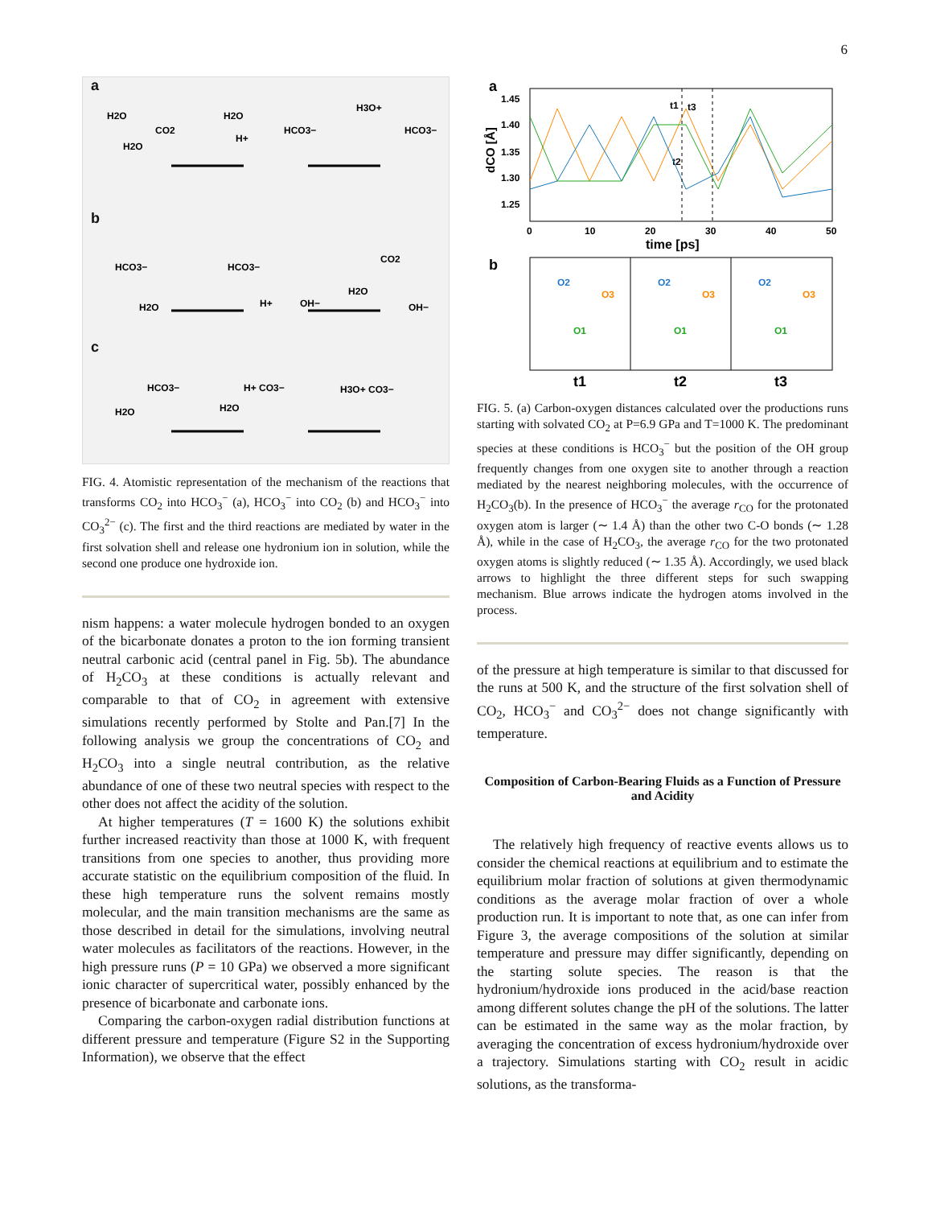6
a
b
c
H2O
CO2
H2O
H2O
H+
HCO3−
H3O+
HCO3−
HCO3−
HCO3−
CO2
H2O
H+
OH−
H2O
OH−
HCO3−
H+ CO3−
H3O+ CO3−
H2O
H2O
FIG. 4. Atomistic representation of the mechanism of the reactions that transforms CO<sub>2</sub> into HCO<sub>3</sub><sup>−</sup> (a), HCO<sub>3</sub><sup>−</sup> into CO<sub>2</sub> (b) and HCO<sub>3</sub><sup>−</sup> into CO<sub>3</sub><sup>2−</sup> (c). The first and the third reactions are mediated by water in the first solvation shell and release one hydronium ion in solution, while the second one produce one hydroxide ion.
nism happens: a water molecule hydrogen bonded to an oxygen of the bicarbonate donates a proton to the ion forming transient neutral carbonic acid (central panel in Fig. 5b). The abundance of H<sub>2</sub>CO<sub>3</sub> at these conditions is actually relevant and comparable to that of CO<sub>2</sub> in agreement with extensive simulations recently performed by Stolte and Pan.[7] In the following analysis we group the concentrations of CO<sub>2</sub> and H<sub>2</sub>CO<sub>3</sub> into a single neutral contribution, as the relative abundance of one of these two neutral species with respect to the other does not affect the acidity of the solution.
At higher temperatures (T = 1600 K) the solutions exhibit further increased reactivity than those at 1000 K, with frequent transitions from one species to another, thus providing more accurate statistic on the equilibrium composition of the fluid. In these high temperature runs the solvent remains mostly molecular, and the main transition mechanisms are the same as those described in detail for the simulations, involving neutral water molecules as facilitators of the reactions. However, in the high pressure runs (P = 10 GPa) we observed a more significant ionic character of supercritical water, possibly enhanced by the presence of bicarbonate and carbonate ions.
Comparing the carbon-oxygen radial distribution functions at different pressure and temperature (Figure S2 in the Supporting Information), we observe that the effect
a
1.45
1.40
1.35
1.30
1.25
dCO [Å]
0
10
20
30
40
50
time [ps]
t1
t3
t2
b
t1
t2
t3
O2
O2
O2
O3
O3
O3
O1
O1
O1
FIG. 5. (a) Carbon-oxygen distances calculated over the productions runs starting with solvated CO<sub>2</sub> at P=6.9 GPa and T=1000 K. The predominant species at these conditions is HCO<sub>3</sub><sup>−</sup> but the position of the OH group frequently changes from one oxygen site to another through a reaction mediated by the nearest neighboring molecules, with the occurrence of H<sub>2</sub>CO<sub>3</sub>(b). In the presence of HCO<sub>3</sub><sup>−</sup> the average r<sub>CO</sub> for the protonated oxygen atom is larger (∼ 1.4 Å) than the other two C-O bonds (∼ 1.28 Å), while in the case of H<sub>2</sub>CO<sub>3</sub>, the average r<sub>CO</sub> for the two protonated oxygen atoms is slightly reduced (∼ 1.35 Å). Accordingly, we used black arrows to highlight the three different steps for such swapping mechanism. Blue arrows indicate the hydrogen atoms involved in the process.
of the pressure at high temperature is similar to that discussed for the runs at 500 K, and the structure of the first solvation shell of CO<sub>2</sub>, HCO<sub>3</sub><sup>−</sup> and CO<sub>3</sub><sup>2−</sup> does not change significantly with temperature.
Composition of Carbon-Bearing Fluids as a Function of Pressure and Acidity
The relatively high frequency of reactive events allows us to consider the chemical reactions at equilibrium and to estimate the equilibrium molar fraction of solutions at given thermodynamic conditions as the average molar fraction of over a whole production run. It is important to note that, as one can infer from Figure 3, the average compositions of the solution at similar temperature and pressure may differ significantly, depending on the starting solute species. The reason is that the hydronium/hydroxide ions produced in the acid/base reaction among different solutes change the pH of the solutions. The latter can be estimated in the same way as the molar fraction, by averaging the concentration of excess hydronium/hydroxide over a trajectory. Simulations starting with CO<sub>2</sub> result in acidic solutions, as the transforma-